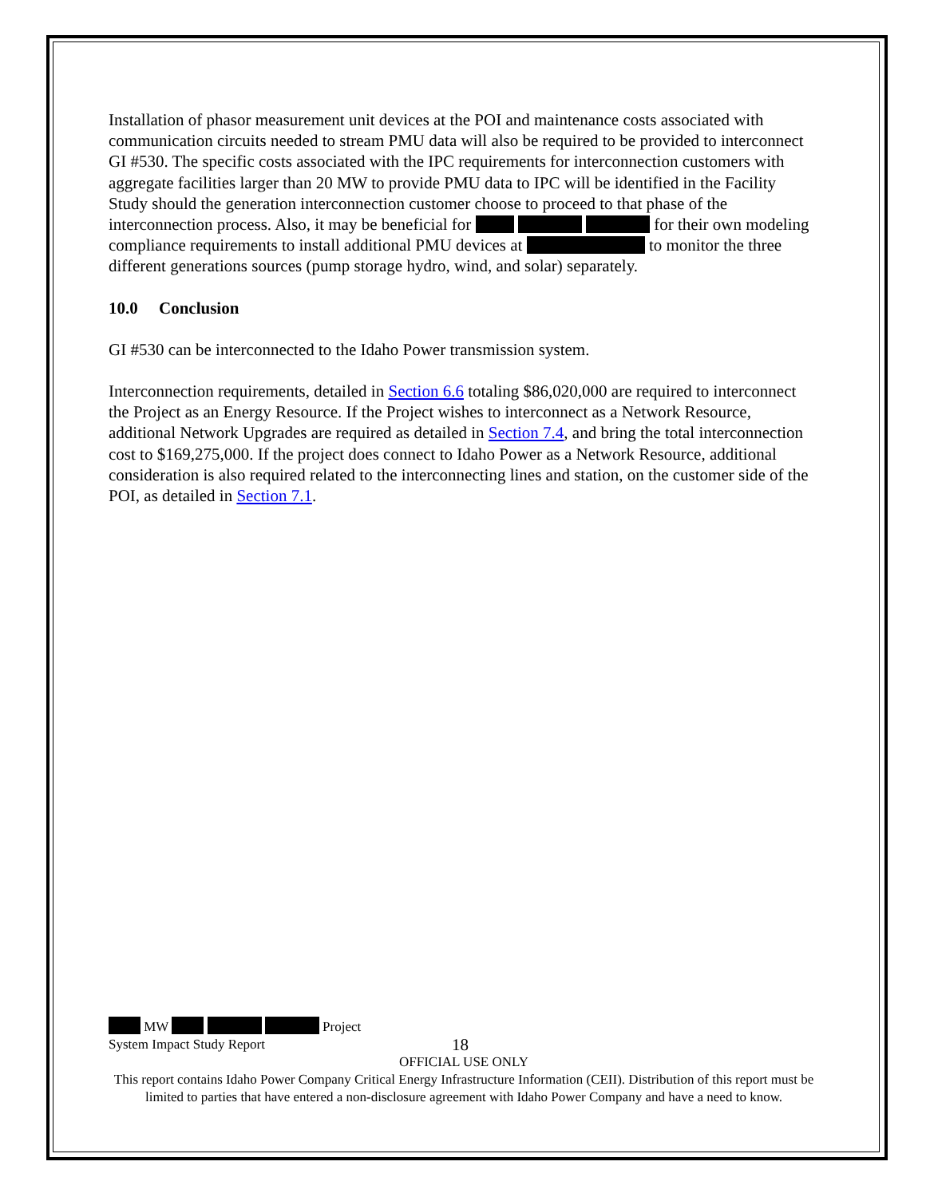Installation of phasor measurement unit devices at the POI and maintenance costs associated with communication circuits needed to stream PMU data will also be required to be provided to interconnect GI #530. The specific costs associated with the IPC requirements for interconnection customers with aggregate facilities larger than 20 MW to provide PMU data to IPC will be identified in the Facility Study should the generation interconnection customer choose to proceed to that phase of the interconnection process. Also, it may be beneficial for for their own modeling compliance requirements to install additional PMU devices at to monitor the three different generations sources (pump storage hydro, wind, and solar) separately.
10.0 Conclusion
GI #530 can be interconnected to the Idaho Power transmission system.
Interconnection requirements, detailed in Section 6.6 totaling $86,020,000 are required to interconnect the Project as an Energy Resource. If the Project wishes to interconnect as a Network Resource, additional Network Upgrades are required as detailed in Section 7.4, and bring the total interconnection cost to $169,275,000. If the project does connect to Idaho Power as a Network Resource, additional consideration is also required related to the interconnecting lines and station, on the customer side of the POI, as detailed in Section 7.1.
MW Project
System Impact Study Report 18
OFFICIAL USE ONLY
This report contains Idaho Power Company Critical Energy Infrastructure Information (CEII). Distribution of this report must be limited to parties that have entered a non-disclosure agreement with Idaho Power Company and have a need to know.